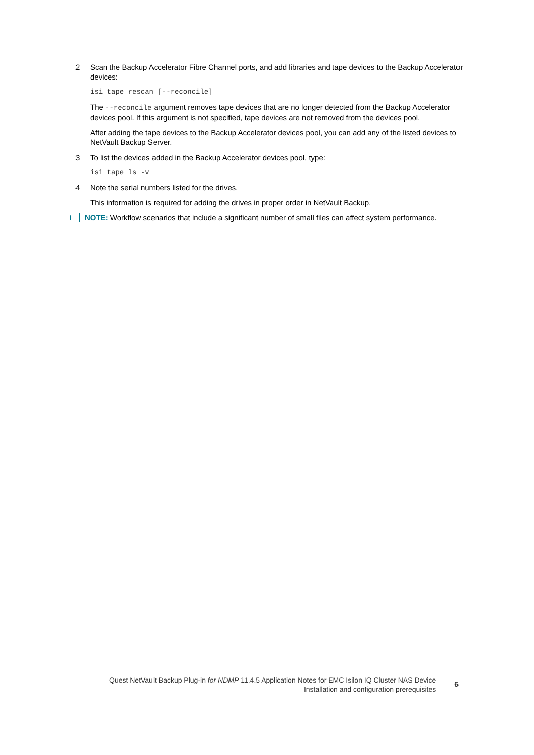2 Scan the Backup Accelerator Fibre Channel ports, and add libraries and tape devices to the Backup Accelerator devices:
isi tape rescan [--reconcile]
The --reconcile argument removes tape devices that are no longer detected from the Backup Accelerator devices pool. If this argument is not specified, tape devices are not removed from the devices pool.
After adding the tape devices to the Backup Accelerator devices pool, you can add any of the listed devices to NetVault Backup Server.
3 To list the devices added in the Backup Accelerator devices pool, type:
isi tape ls -v
4 Note the serial numbers listed for the drives.
This information is required for adding the drives in proper order in NetVault Backup.
i NOTE: Workflow scenarios that include a significant number of small files can affect system performance.
Quest NetVault Backup Plug-in for NDMP 11.4.5 Application Notes for EMC Isilon IQ Cluster NAS Device
Installation and configuration prerequisites
6